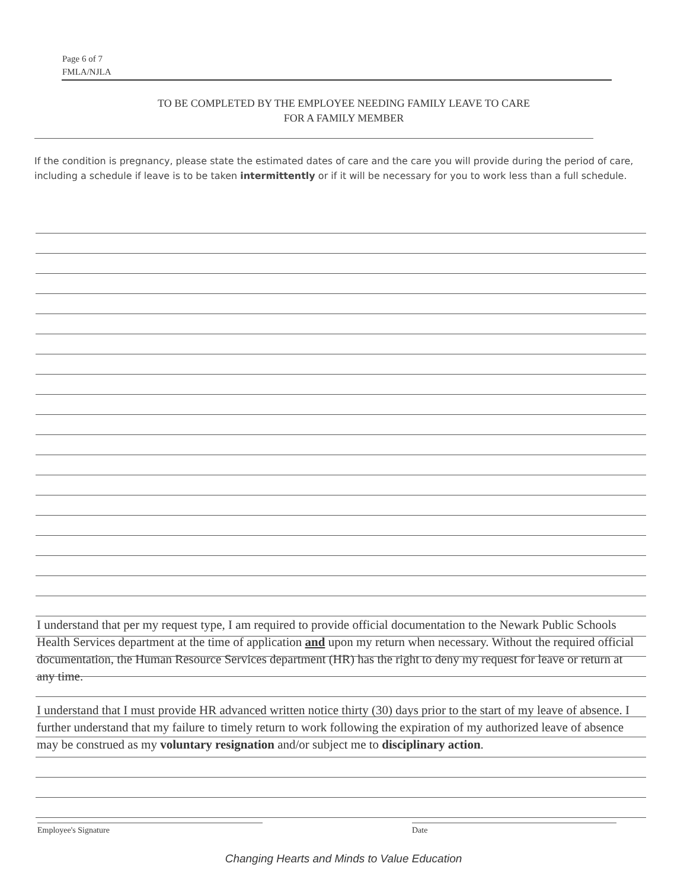Page 6 of 7
FMLA/NJLA
TO BE COMPLETED BY THE EMPLOYEE NEEDING FAMILY LEAVE TO CARE
FOR A FAMILY MEMBER
If the condition is pregnancy, please state the estimated dates of care and the care you will provide during the period of care, including a schedule if leave is to be taken intermittently or if it will be necessary for you to work less than a full schedule.
I understand that per my request type, I am required to provide official documentation to the Newark Public Schools Health Services department at the time of application and upon my return when necessary. Without the required official documentation, the Human Resource Services department (HR) has the right to deny my request for leave or return at any time.
I understand that I must provide HR advanced written notice thirty (30) days prior to the start of my leave of absence. I further understand that my failure to timely return to work following the expiration of my authorized leave of absence may be construed as my voluntary resignation and/or subject me to disciplinary action.
Employee's Signature Date
Changing Hearts and Minds to Value Education